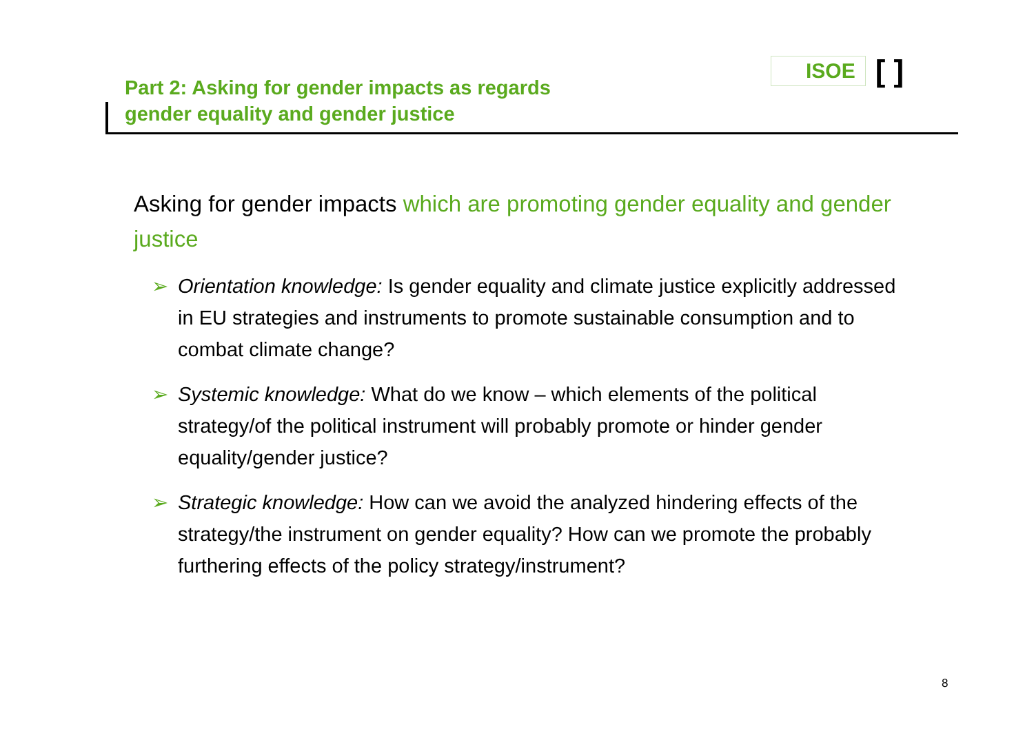Part 2: Asking for gender impacts as regards
gender equality and gender justice
ISOE [ ]
Asking for gender impacts which are promoting gender equality and gender justice
➢ Orientation knowledge: Is gender equality and climate justice explicitly addressed in EU strategies and instruments to promote sustainable consumption and to combat climate change?
➢ Systemic knowledge: What do we know – which elements of the political strategy/of the political instrument will probably promote or hinder gender equality/gender justice?
➢ Strategic knowledge: How can we avoid the analyzed hindering effects of the strategy/the instrument on gender equality? How can we promote the probably furthering effects of the policy strategy/instrument?
8